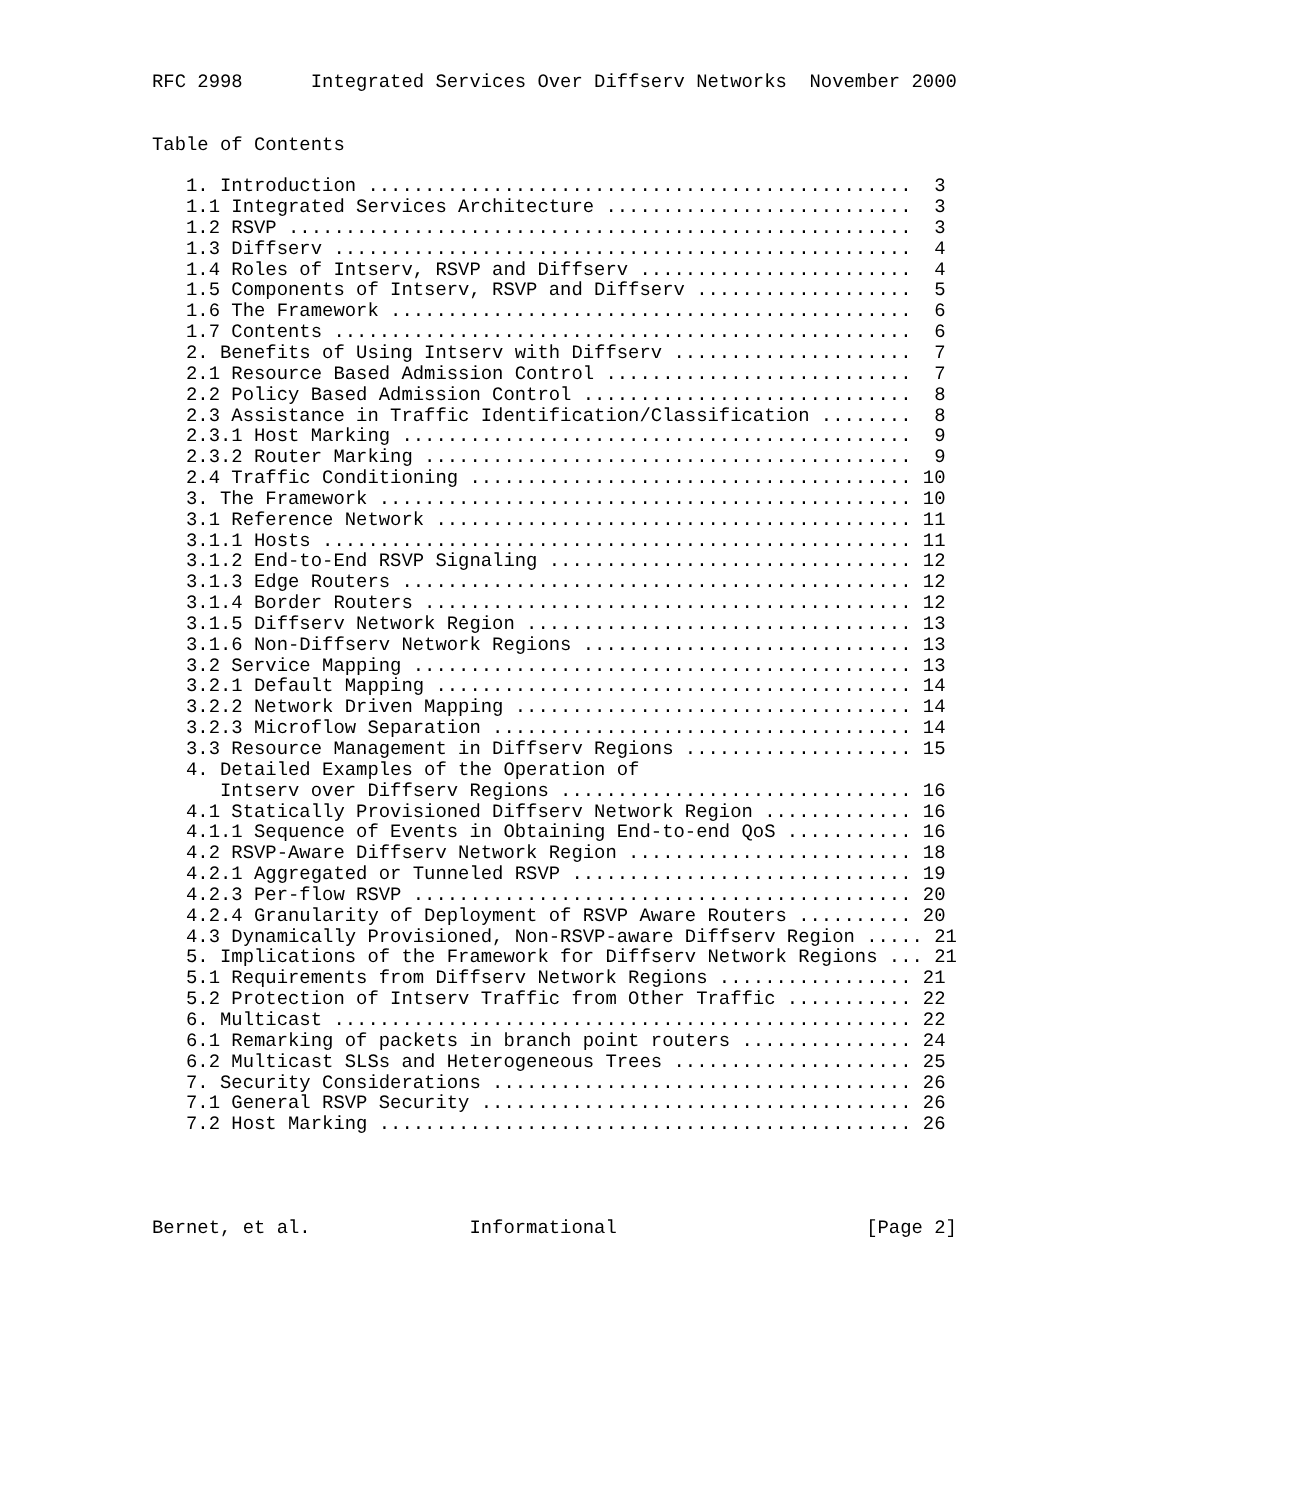RFC 2998      Integrated Services Over Diffserv Networks  November 2000


Table of Contents

   1. Introduction ................................................  3
   1.1 Integrated Services Architecture ...........................  3
   1.2 RSVP .......................................................  3
   1.3 Diffserv ...................................................  4
   1.4 Roles of Intserv, RSVP and Diffserv ........................  4
   1.5 Components of Intserv, RSVP and Diffserv ...................  5
   1.6 The Framework ..............................................  6
   1.7 Contents ...................................................  6
   2. Benefits of Using Intserv with Diffserv .....................  7
   2.1 Resource Based Admission Control ...........................  7
   2.2 Policy Based Admission Control .............................  8
   2.3 Assistance in Traffic Identification/Classification ........  8
   2.3.1 Host Marking .............................................  9
   2.3.2 Router Marking ...........................................  9
   2.4 Traffic Conditioning ....................................... 10
   3. The Framework ............................................... 10
   3.1 Reference Network .......................................... 11
   3.1.1 Hosts .................................................... 11
   3.1.2 End-to-End RSVP Signaling ................................ 12
   3.1.3 Edge Routers ............................................. 12
   3.1.4 Border Routers ........................................... 12
   3.1.5 Diffserv Network Region .................................. 13
   3.1.6 Non-Diffserv Network Regions ............................. 13
   3.2 Service Mapping ............................................ 13
   3.2.1 Default Mapping .......................................... 14
   3.2.2 Network Driven Mapping ................................... 14
   3.2.3 Microflow Separation ..................................... 14
   3.3 Resource Management in Diffserv Regions .................... 15
   4. Detailed Examples of the Operation of
      Intserv over Diffserv Regions ............................... 16
   4.1 Statically Provisioned Diffserv Network Region ............. 16
   4.1.1 Sequence of Events in Obtaining End-to-end QoS ........... 16
   4.2 RSVP-Aware Diffserv Network Region ......................... 18
   4.2.1 Aggregated or Tunneled RSVP .............................. 19
   4.2.3 Per-flow RSVP ............................................ 20
   4.2.4 Granularity of Deployment of RSVP Aware Routers .......... 20
   4.3 Dynamically Provisioned, Non-RSVP-aware Diffserv Region ..... 21
   5. Implications of the Framework for Diffserv Network Regions ... 21
   5.1 Requirements from Diffserv Network Regions ................. 21
   5.2 Protection of Intserv Traffic from Other Traffic ........... 22
   6. Multicast ................................................... 22
   6.1 Remarking of packets in branch point routers ............... 24
   6.2 Multicast SLSs and Heterogeneous Trees ..................... 25
   7. Security Considerations ..................................... 26
   7.1 General RSVP Security ...................................... 26
   7.2 Host Marking ............................................... 26




Bernet, et al.              Informational                      [Page 2]